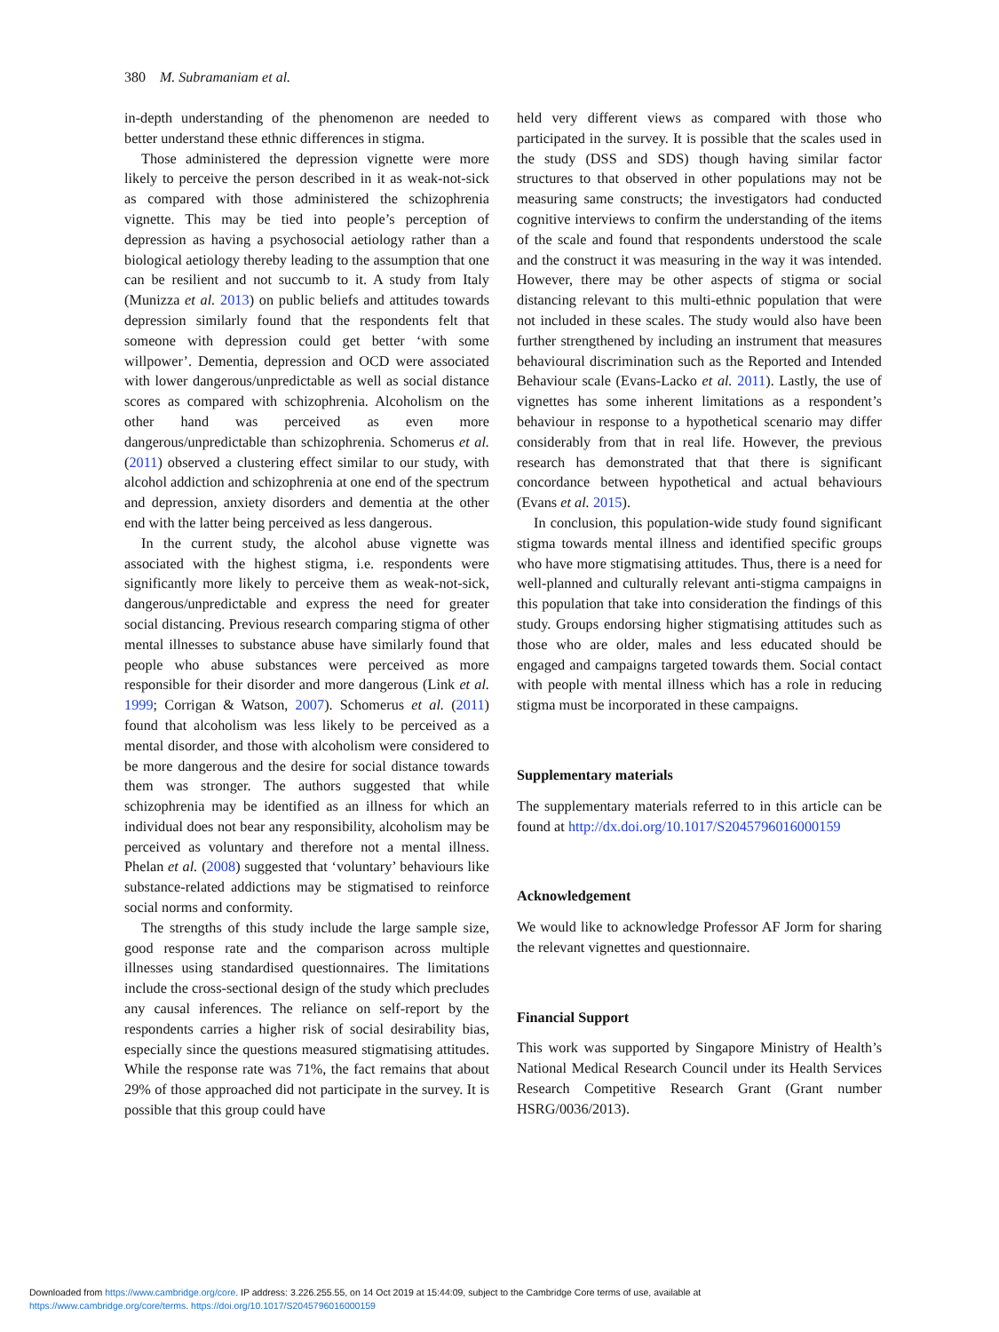380 M. Subramaniam et al.
in-depth understanding of the phenomenon are needed to better understand these ethnic differences in stigma.
Those administered the depression vignette were more likely to perceive the person described in it as weak-not-sick as compared with those administered the schizophrenia vignette. This may be tied into people’s perception of depression as having a psychosocial aetiology rather than a biological aetiology thereby leading to the assumption that one can be resilient and not succumb to it. A study from Italy (Munizza et al. 2013) on public beliefs and attitudes towards depression similarly found that the respondents felt that someone with depression could get better ‘with some willpower’. Dementia, depression and OCD were associated with lower dangerous/unpredictable as well as social distance scores as compared with schizophrenia. Alcoholism on the other hand was perceived as even more dangerous/unpredictable than schizophrenia. Schomerus et al. (2011) observed a clustering effect similar to our study, with alcohol addiction and schizophrenia at one end of the spectrum and depression, anxiety disorders and dementia at the other end with the latter being perceived as less dangerous.
In the current study, the alcohol abuse vignette was associated with the highest stigma, i.e. respondents were significantly more likely to perceive them as weak-not-sick, dangerous/unpredictable and express the need for greater social distancing. Previous research comparing stigma of other mental illnesses to substance abuse have similarly found that people who abuse substances were perceived as more responsible for their disorder and more dangerous (Link et al. 1999; Corrigan & Watson, 2007). Schomerus et al. (2011) found that alcoholism was less likely to be perceived as a mental disorder, and those with alcoholism were considered to be more dangerous and the desire for social distance towards them was stronger. The authors suggested that while schizophrenia may be identified as an illness for which an individual does not bear any responsibility, alcoholism may be perceived as voluntary and therefore not a mental illness. Phelan et al. (2008) suggested that ‘voluntary’ behaviours like substance-related addictions may be stigmatised to reinforce social norms and conformity.
The strengths of this study include the large sample size, good response rate and the comparison across multiple illnesses using standardised questionnaires. The limitations include the cross-sectional design of the study which precludes any causal inferences. The reliance on self-report by the respondents carries a higher risk of social desirability bias, especially since the questions measured stigmatising attitudes. While the response rate was 71%, the fact remains that about 29% of those approached did not participate in the survey. It is possible that this group could have
held very different views as compared with those who participated in the survey. It is possible that the scales used in the study (DSS and SDS) though having similar factor structures to that observed in other populations may not be measuring same constructs; the investigators had conducted cognitive interviews to confirm the understanding of the items of the scale and found that respondents understood the scale and the construct it was measuring in the way it was intended. However, there may be other aspects of stigma or social distancing relevant to this multi-ethnic population that were not included in these scales. The study would also have been further strengthened by including an instrument that measures behavioural discrimination such as the Reported and Intended Behaviour scale (Evans-Lacko et al. 2011). Lastly, the use of vignettes has some inherent limitations as a respondent’s behaviour in response to a hypothetical scenario may differ considerably from that in real life. However, the previous research has demonstrated that that there is significant concordance between hypothetical and actual behaviours (Evans et al. 2015).
In conclusion, this population-wide study found significant stigma towards mental illness and identified specific groups who have more stigmatising attitudes. Thus, there is a need for well-planned and culturally relevant anti-stigma campaigns in this population that take into consideration the findings of this study. Groups endorsing higher stigmatising attitudes such as those who are older, males and less educated should be engaged and campaigns targeted towards them. Social contact with people with mental illness which has a role in reducing stigma must be incorporated in these campaigns.
Supplementary materials
The supplementary materials referred to in this article can be found at http://dx.doi.org/10.1017/S2045796016000159
Acknowledgement
We would like to acknowledge Professor AF Jorm for sharing the relevant vignettes and questionnaire.
Financial Support
This work was supported by Singapore Ministry of Health’s National Medical Research Council under its Health Services Research Competitive Research Grant (Grant number HSRG/0036/2013).
Downloaded from https://www.cambridge.org/core. IP address: 3.226.255.55, on 14 Oct 2019 at 15:44:09, subject to the Cambridge Core terms of use, available at
https://www.cambridge.org/core/terms. https://doi.org/10.1017/S2045796016000159